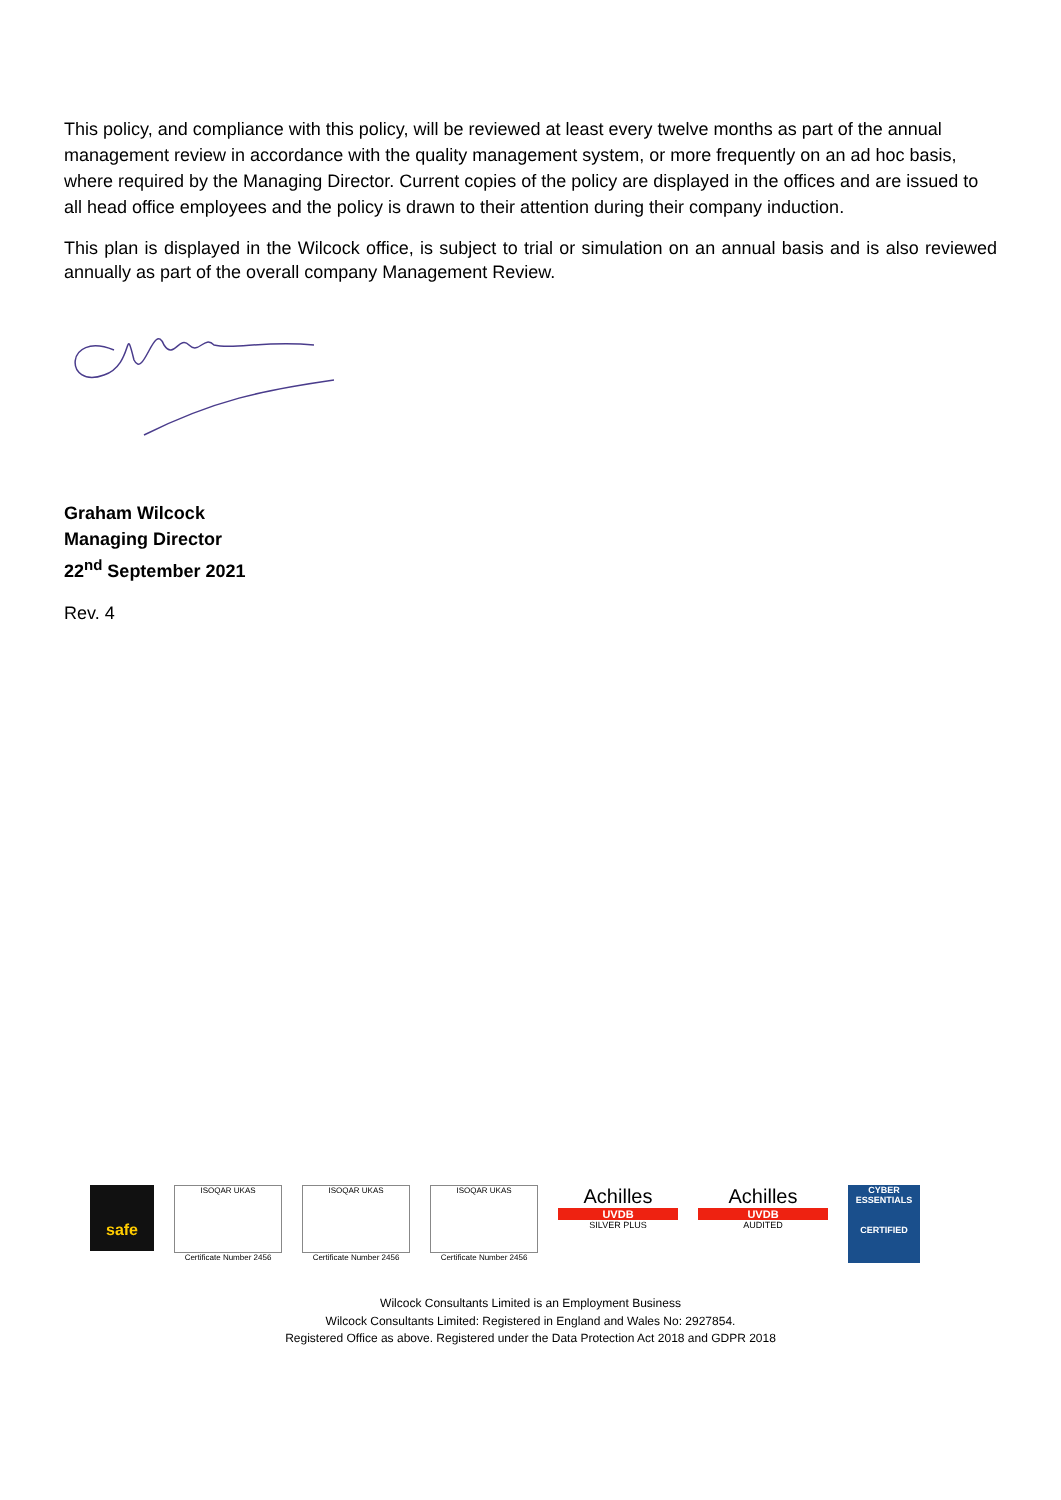This policy, and compliance with this policy, will be reviewed at least every twelve months as part of the annual management review in accordance with the quality management system, or more frequently on an ad hoc basis, where required by the Managing Director. Current copies of the policy are displayed in the offices and are issued to all head office employees and the policy is drawn to their attention during their company induction.
This plan is displayed in the Wilcock office, is subject to trial or simulation on an annual basis and is also reviewed annually as part of the overall company Management Review.
Graham Wilcock
Managing Director
22<sup>nd</sup> September 2021
Rev. 4
safe
ISOQAR UKAS
Certificate Number 2456
ISOQAR UKAS
Certificate Number 2456
ISOQAR UKAS
Certificate Number 2456
Achilles
UVDB
SILVER PLUS
Achilles
UVDB
AUDITED
CYBER ESSENTIALS
CERTIFIED
Wilcock Consultants Limited is an Employment Business
Wilcock Consultants Limited: Registered in England and Wales No: 2927854.
Registered Office as above. Registered under the Data Protection Act 2018 and GDPR 2018